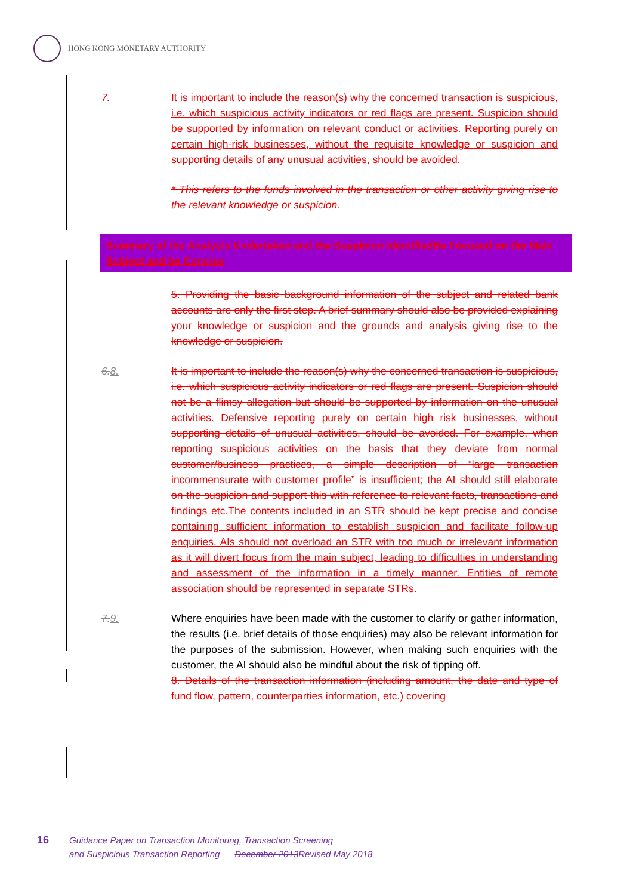HONG KONG MONETARY AUTHORITY
7. It is important to include the reason(s) why the concerned transaction is suspicious, i.e. which suspicious activity indicators or red flags are present. Suspicion should be supported by information on relevant conduct or activities. Reporting purely on certain high-risk businesses, without the requisite knowledge or suspicion and supporting details of any unusual activities, should be avoided.
* This refers to the funds involved in the transaction or other activity giving rise to the relevant knowledge or suspicion.
Summary of the Analysis Undertaken and the Suspicion Identified Be Focused on the Main Subject and be Concise
5. Providing the basic background information of the subject and related bank accounts are only the first step. A brief summary should also be provided explaining your knowledge or suspicion and the grounds and analysis giving rise to the knowledge or suspicion.
6.8. It is important to include the reason(s) why the concerned transaction is suspicious, i.e. which suspicious activity indicators or red flags are present. Suspicion should not be a flimsy allegation but should be supported by information on the unusual activities. Defensive reporting purely on certain high risk businesses, without supporting details of unusual activities, should be avoided. For example, when reporting suspicious activities on the basis that they deviate from normal customer/business practices, a simple description of “large transaction incommensurate with customer profile” is insufficient; the AI should still elaborate on the suspicion and support this with reference to relevant facts, transactions and findings etc. The contents included in an STR should be kept precise and concise containing sufficient information to establish suspicion and facilitate follow-up enquiries. AIs should not overload an STR with too much or irrelevant information as it will divert focus from the main subject, leading to difficulties in understanding and assessment of the information in a timely manner. Entities of remote association should be represented in separate STRs.
7.9. Where enquiries have been made with the customer to clarify or gather information, the results (i.e. brief details of those enquiries) may also be relevant information for the purposes of the submission. However, when making such enquiries with the customer, the AI should also be mindful about the risk of tipping off.
8. Details of the transaction information (including amount, the date and type of fund flow, pattern, counterparties information, etc.) covering
16
Guidance Paper on Transaction Monitoring, Transaction Screening
and Suspicious Transaction Reporting December 2013 Revised May 2018